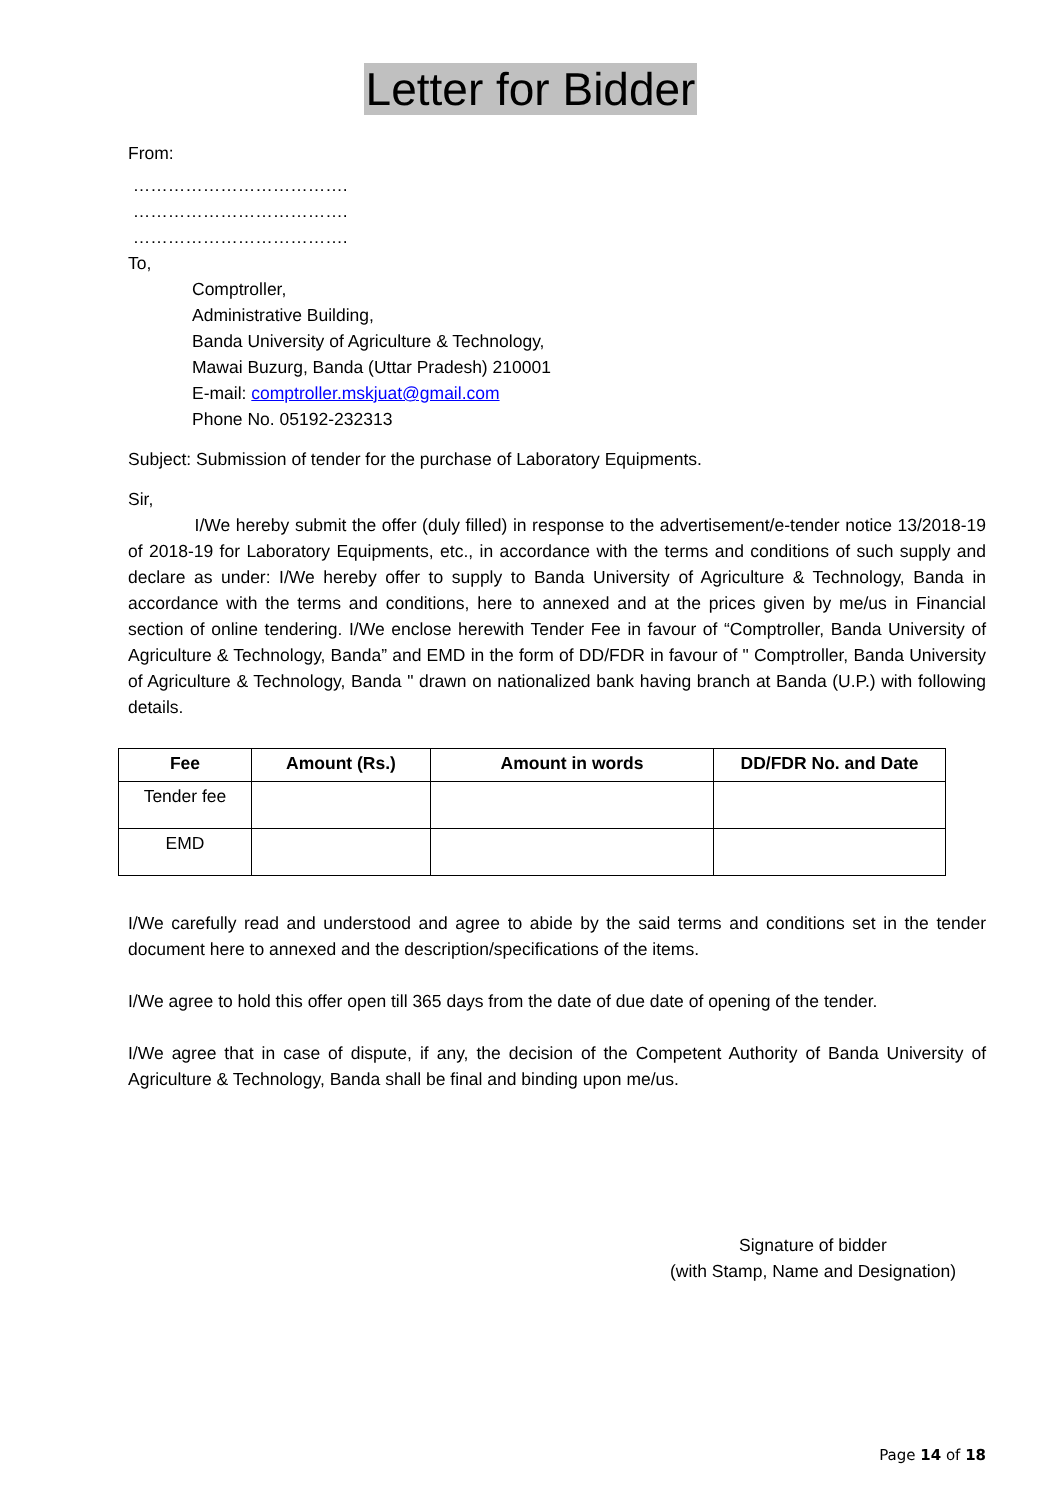Letter for Bidder
From:
……………………………….
……………………………….
……………………………….
To,
Comptroller,
Administrative Building,
Banda University of Agriculture & Technology,
Mawai Buzurg, Banda (Uttar Pradesh) 210001
E-mail: comptroller.mskjuat@gmail.com
Phone No. 05192-232313
Subject: Submission of tender for the purchase of Laboratory Equipments.
Sir,
I/We hereby submit the offer (duly filled) in response to the advertisement/e-tender notice 13/2018-19 of 2018-19 for Laboratory Equipments, etc., in accordance with the terms and conditions of such supply and declare as under: I/We hereby offer to supply to Banda University of Agriculture & Technology, Banda in accordance with the terms and conditions, here to annexed and at the prices given by me/us in Financial section of online tendering. I/We enclose herewith Tender Fee in favour of “Comptroller, Banda University of Agriculture & Technology, Banda” and EMD in the form of DD/FDR in favour of " Comptroller, Banda University of Agriculture & Technology, Banda " drawn on nationalized bank having branch at Banda (U.P.) with following details.
| Fee | Amount (Rs.) | Amount in words | DD/FDR No. and Date |
| --- | --- | --- | --- |
| Tender fee | | | |
| EMD | | | |
I/We carefully read and understood and agree to abide by the said terms and conditions set in the tender document here to annexed and the description/specifications of the items.
I/We agree to hold this offer open till 365 days from the date of due date of opening of the tender.
I/We agree that in case of dispute, if any, the decision of the Competent Authority of Banda University of Agriculture & Technology, Banda shall be final and binding upon me/us.
Signature of bidder
(with Stamp, Name and Designation)
Page 14 of 18